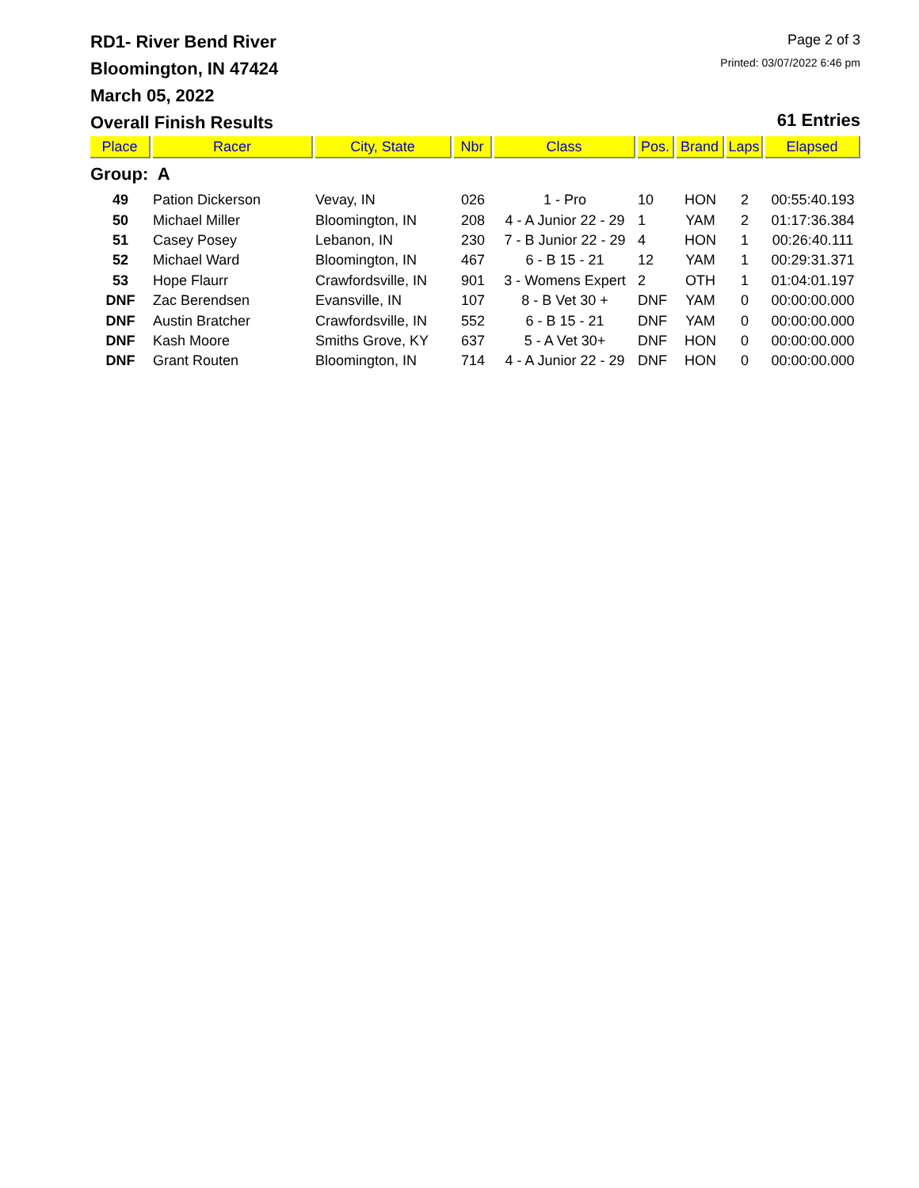RD1- River Bend River
Bloomington, IN 47424
March 05, 2022
Overall Finish Results
Page 2 of 3
Printed: 03/07/2022 6:46 pm
61 Entries
| Place | Racer | City, State | Nbr | Class | Pos. | Brand | Laps | Elapsed |
| --- | --- | --- | --- | --- | --- | --- | --- | --- |
| Group: A | | | | | | | | |
| 49 | Pation Dickerson | Vevay, IN | 026 | 1 - Pro | 10 | HON | 2 | 00:55:40.193 |
| 50 | Michael Miller | Bloomington, IN | 208 | 4 - A Junior 22 - 29 | 1 | YAM | 2 | 01:17:36.384 |
| 51 | Casey Posey | Lebanon, IN | 230 | 7 - B Junior 22 - 29 | 4 | HON | 1 | 00:26:40.111 |
| 52 | Michael Ward | Bloomington, IN | 467 | 6 - B 15 - 21 | 12 | YAM | 1 | 00:29:31.371 |
| 53 | Hope Flaurr | Crawfordsville, IN | 901 | 3 - Womens Expert | 2 | OTH | 1 | 01:04:01.197 |
| DNF | Zac Berendsen | Evansville, IN | 107 | 8 - B Vet 30 + | DNF | YAM | 0 | 00:00:00.000 |
| DNF | Austin Bratcher | Crawfordsville, IN | 552 | 6 - B 15 - 21 | DNF | YAM | 0 | 00:00:00.000 |
| DNF | Kash Moore | Smiths Grove, KY | 637 | 5 - A Vet 30+ | DNF | HON | 0 | 00:00:00.000 |
| DNF | Grant Routen | Bloomington, IN | 714 | 4 - A Junior 22 - 29 | DNF | HON | 0 | 00:00:00.000 |